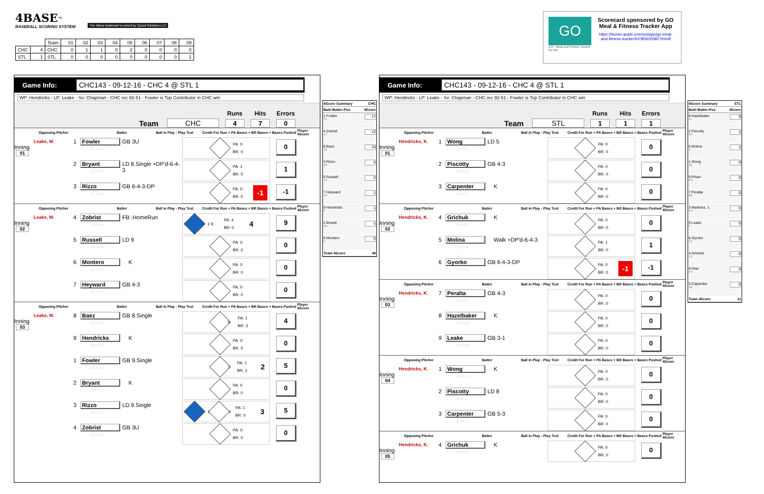4BASE<sup>™</sup>
BASEBALL SCORING SYSTEM
The 4Base trademark is owned by Cycled Solutions LLC
| | | Team | 01 | 02 | 03 | 04 | 05 | 06 | 07 | 08 | 09 |
| CHC | 4 | CHC | 0 | 1 | 1 | 0 | 2 | 0 | 0 | 0 | 0 |
| STL | 1 | STL | 0 | 0 | 0 | 0 | 0 | 0 | 0 | 0 | 1 |
GO
GO - Meal and Fitness Tracker
By Iolo
Scorecard sponsored by GO
Meal & Fitness Tracker App
https://itunes.apple.com/us/app/go-meal-and-fitness-tracker/id785910082?mt=8
Game Info: CHC143 - 09-12-16 - CHC 4 @ STL 1
WP: Hendricks - LP: Leake - Sv: Chapman - CHC rec 92-51 - Fowler is Top Contributor in CHC win
Team CHC
Runs
4
Hits
7
Errors
0
Opposing Pitcher Batter Ball in Play - Play Text Credit For Run + PA Bases + BR Bases + Bases Pushed Player 4Score
Leake, M.
Inning
01
1 Fowler
01-A-01
GB 3U
PA: 0
BR: 0
0
2 Bryant
01-A-02
LD 8.Single +DP'd-6-4-3
PA: 1
BR: 0
1
3 Rizzo
01-A-03
GB 6-4-3-DP
PA: 0
BR: 0
-1
-1
Opposing Pitcher Batter Ball in Play - Play Text Credit For Run + PA Bases + BR Bases + Bases Pushed Player 4Score
Leake, M.
Inning
02
4 Zobrist
02-A-04
FB .HomeRun
1 R
PA: 4
BR: 0
4
9
5 Russell
02-A-05
LD 9
PA: 0
BR: 0
0
6 Montero
02-A-06
K
PA: 0
BR: 0
0
7 Heyward
02-A-07
GB 4-3
PA: 0
BR: 0
0
Opposing Pitcher Batter Ball in Play - Play Text Credit For Run + PA Bases + BR Bases + Bases Pushed Player 4Score
Leake, M.
Inning
03
8 Baez
03-A-08
GB 8.Single
R
PA: 1
BR: 3
4
9 Hendricks
03-A-09
K
PA: 0
BR: 0
0
1 Fowler
03-A-10
GB 9.Single
3
PA: 1
BR: 2
2
5
2 Bryant
03-A-11
K
PA: 0
BR: 0
0
3 Rizzo
03-A-12
LD 9.Single
1
1
PA: 1
BR: 0
3
5
4 Zobrist
03-A-13
GB 3U
PA: 0
BR: 0
0
4Score Summary CHC
Bat#-Batter-Pos 4Score
1 Fowler
CF 17
4 Zobrist
LF 12
8 Baez
2B 10
3 Rizzo
1B 4
5 Russell
SS 2
7 Heyward
RF 1
9 Hendricks
P 1
2 Bryant
3B 1
6 Montero
C 0
Team 4Score 48
Game Info: CHC143 - 09-12-16 - CHC 4 @ STL 1
WP: Hendricks - LP: Leake - Sv: Chapman - CHC rec 92-51 - Fowler is Top Contributor in CHC win
Team STL
Runs
1
Hits
1
Errors
1
Opposing Pitcher Batter Ball in Play - Play Text Credit For Run + PA Bases + BR Bases + Bases Pushed Player 4Score
Hendricks, K.
Inning
01
1 Wong
01-H-01
LD 5
PA: 0
BR: 0
0
2 Piscotty
01-H-02
GB 4-3
PA: 0
BR: 0
0
3 Carpenter
01-H-03
K
PA: 0
BR: 0
0
Opposing Pitcher Batter Ball in Play - Play Text Credit For Run + PA Bases + BR Bases + Bases Pushed Player 4Score
Hendricks, K.
Inning
02
4 Grichuk
02-H-04
K
PA: 0
BR: 0
0
5 Molina
02-H-05
Walk +DP'd-6-4-3
PA: 1
BR: 0
1
6 Gyorko
02-H-06
GB 6-4-3-DP
PA: 0
BR: 0
-1
-1
Opposing Pitcher Batter Ball in Play - Play Text Credit For Run + PA Bases + BR Bases + Bases Pushed Player 4Score
Hendricks, K.
Inning
03
7 Peralta
03-H-07
GB 4-3
PA: 0
BR: 0
0
8 Hazelbaker
03-H-08
K
PA: 0
BR: 0
0
9 Leake
03-H-09
GB 3-1
PA: 0
BR: 0
0
Opposing Pitcher Batter Ball in Play - Play Text Credit For Run + PA Bases + BR Bases + Bases Pushed Player 4Score
Hendricks, K.
Inning
04
1 Wong
04-H-10
K
PA: 0
BR: 0
0
2 Piscotty
04-H-11
LD 8
PA: 0
BR: 0
0
3 Carpenter
04-H-12
GB 5-3
PA: 0
BR: 0
0
Opposing Pitcher Batter Ball in Play - Play Text Credit For Run + PA Bases + BR Bases + Bases Pushed Player 4Score
Hendricks, K.
Inning
05
4 Grichuk
05-H-13
K
PA: 0
BR: 0
0
4Score Summary STL
Bat#-Batter-Pos 4Score
8 Hazelbaker
LF 9
2 Piscotty
RF 1
5 Molina
C 1
1 Wong
2B 0
9 Pham
PH 0
7 Peralta
3B 0
3 Martinez, J.
PH 0
9 Leake
P 0
6 Gyorko
SS 0
4 Grichuk
CF 0
9 Diaz
PH 0
3 Carpenter
1B 0
Team 4Score 11